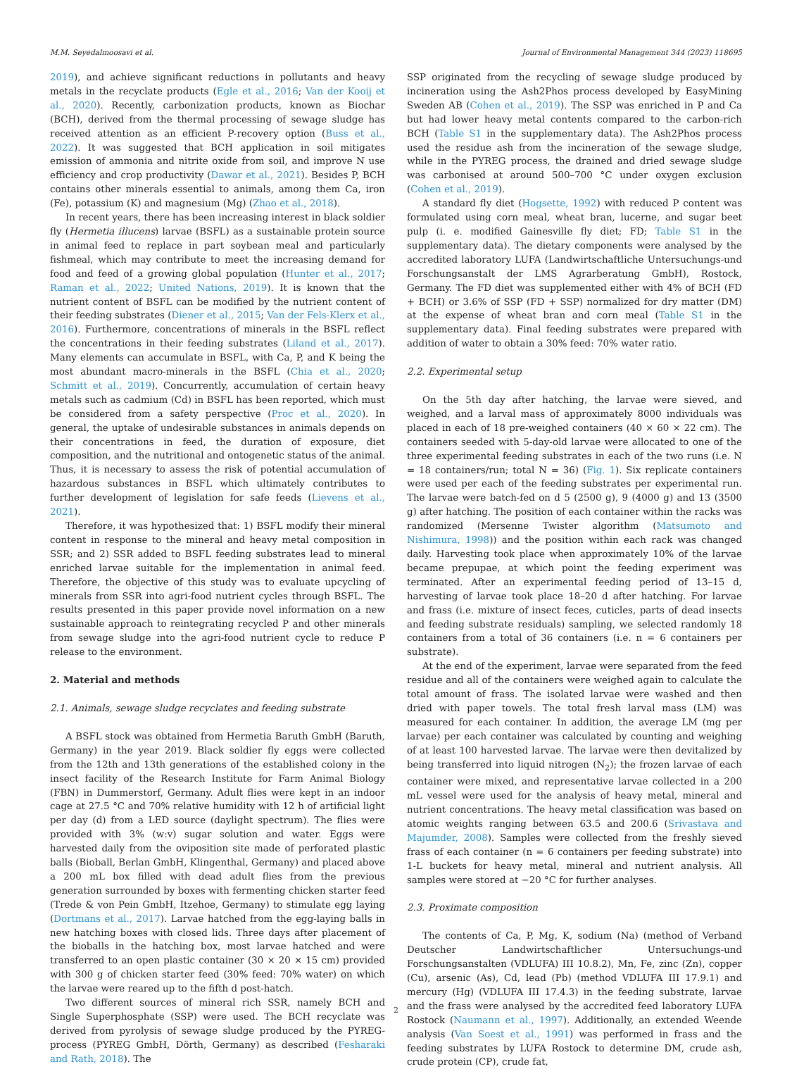M.M. Seyedalmoosavi et al. Journal of Environmental Management 344 (2023) 118695
2019), and achieve significant reductions in pollutants and heavy metals in the recyclate products (Egle et al., 2016; Van der Kooij et al., 2020). Recently, carbonization products, known as Biochar (BCH), derived from the thermal processing of sewage sludge has received attention as an efficient P-recovery option (Buss et al., 2022). It was suggested that BCH application in soil mitigates emission of ammonia and nitrite oxide from soil, and improve N use efficiency and crop productivity (Dawar et al., 2021). Besides P, BCH contains other minerals essential to animals, among them Ca, iron (Fe), potassium (K) and magnesium (Mg) (Zhao et al., 2018).
In recent years, there has been increasing interest in black soldier fly (Hermetia illucens) larvae (BSFL) as a sustainable protein source in animal feed to replace in part soybean meal and particularly fishmeal, which may contribute to meet the increasing demand for food and feed of a growing global population (Hunter et al., 2017; Raman et al., 2022; United Nations, 2019). It is known that the nutrient content of BSFL can be modified by the nutrient content of their feeding substrates (Diener et al., 2015; Van der Fels-Klerx et al., 2016). Furthermore, concentrations of minerals in the BSFL reflect the concentrations in their feeding substrates (Liland et al., 2017). Many elements can accumulate in BSFL, with Ca, P, and K being the most abundant macro-minerals in the BSFL (Chia et al., 2020; Schmitt et al., 2019). Concurrently, accumulation of certain heavy metals such as cadmium (Cd) in BSFL has been reported, which must be considered from a safety perspective (Proc et al., 2020). In general, the uptake of undesirable substances in animals depends on their concentrations in feed, the duration of exposure, diet composition, and the nutritional and ontogenetic status of the animal. Thus, it is necessary to assess the risk of potential accumulation of hazardous substances in BSFL which ultimately contributes to further development of legislation for safe feeds (Lievens et al., 2021).
Therefore, it was hypothesized that: 1) BSFL modify their mineral content in response to the mineral and heavy metal composition in SSR; and 2) SSR added to BSFL feeding substrates lead to mineral enriched larvae suitable for the implementation in animal feed. Therefore, the objective of this study was to evaluate upcycling of minerals from SSR into agri-food nutrient cycles through BSFL. The results presented in this paper provide novel information on a new sustainable approach to reintegrating recycled P and other minerals from sewage sludge into the agri-food nutrient cycle to reduce P release to the environment.
2. Material and methods
2.1. Animals, sewage sludge recyclates and feeding substrate
A BSFL stock was obtained from Hermetia Baruth GmbH (Baruth, Germany) in the year 2019. Black soldier fly eggs were collected from the 12th and 13th generations of the established colony in the insect facility of the Research Institute for Farm Animal Biology (FBN) in Dummerstorf, Germany. Adult flies were kept in an indoor cage at 27.5 °C and 70% relative humidity with 12 h of artificial light per day (d) from a LED source (daylight spectrum). The flies were provided with 3% (w:v) sugar solution and water. Eggs were harvested daily from the oviposition site made of perforated plastic balls (Bioball, Berlan GmbH, Klingenthal, Germany) and placed above a 200 mL box filled with dead adult flies from the previous generation surrounded by boxes with fermenting chicken starter feed (Trede & von Pein GmbH, Itzehoe, Germany) to stimulate egg laying (Dortmans et al., 2017). Larvae hatched from the egg-laying balls in new hatching boxes with closed lids. Three days after placement of the bioballs in the hatching box, most larvae hatched and were transferred to an open plastic container (30 × 20 × 15 cm) provided with 300 g of chicken starter feed (30% feed: 70% water) on which the larvae were reared up to the fifth d post-hatch.
Two different sources of mineral rich SSR, namely BCH and Single Superphosphate (SSP) were used. The BCH recyclate was derived from pyrolysis of sewage sludge produced by the PYREG-process (PYREG GmbH, Dörth, Germany) as described (Fesharaki and Rath, 2018). The
SSP originated from the recycling of sewage sludge produced by incineration using the Ash2Phos process developed by EasyMining Sweden AB (Cohen et al., 2019). The SSP was enriched in P and Ca but had lower heavy metal contents compared to the carbon-rich BCH (Table S1 in the supplementary data). The Ash2Phos process used the residue ash from the incineration of the sewage sludge, while in the PYREG process, the drained and dried sewage sludge was carbonised at around 500–700 °C under oxygen exclusion (Cohen et al., 2019).
A standard fly diet (Hogsette, 1992) with reduced P content was formulated using corn meal, wheat bran, lucerne, and sugar beet pulp (i. e. modified Gainesville fly diet; FD; Table S1 in the supplementary data). The dietary components were analysed by the accredited laboratory LUFA (Landwirtschaftliche Untersuchungs-und Forschungsanstalt der LMS Agrarberatung GmbH), Rostock, Germany. The FD diet was supplemented either with 4% of BCH (FD + BCH) or 3.6% of SSP (FD + SSP) normalized for dry matter (DM) at the expense of wheat bran and corn meal (Table S1 in the supplementary data). Final feeding substrates were prepared with addition of water to obtain a 30% feed: 70% water ratio.
2.2. Experimental setup
On the 5th day after hatching, the larvae were sieved, and weighed, and a larval mass of approximately 8000 individuals was placed in each of 18 pre-weighed containers (40 × 60 × 22 cm). The containers seeded with 5-day-old larvae were allocated to one of the three experimental feeding substrates in each of the two runs (i.e. N = 18 containers/run; total N = 36) (Fig. 1). Six replicate containers were used per each of the feeding substrates per experimental run. The larvae were batch-fed on d 5 (2500 g), 9 (4000 g) and 13 (3500 g) after hatching. The position of each container within the racks was randomized (Mersenne Twister algorithm (Matsumoto and Nishimura, 1998)) and the position within each rack was changed daily. Harvesting took place when approximately 10% of the larvae became prepupae, at which point the feeding experiment was terminated. After an experimental feeding period of 13–15 d, harvesting of larvae took place 18–20 d after hatching. For larvae and frass (i.e. mixture of insect feces, cuticles, parts of dead insects and feeding substrate residuals) sampling, we selected randomly 18 containers from a total of 36 containers (i.e. n = 6 containers per substrate).
At the end of the experiment, larvae were separated from the feed residue and all of the containers were weighed again to calculate the total amount of frass. The isolated larvae were washed and then dried with paper towels. The total fresh larval mass (LM) was measured for each container. In addition, the average LM (mg per larvae) per each container was calculated by counting and weighing of at least 100 harvested larvae. The larvae were then devitalized by being transferred into liquid nitrogen (N<sub>2</sub>); the frozen larvae of each container were mixed, and representative larvae collected in a 200 mL vessel were used for the analysis of heavy metal, mineral and nutrient concentrations. The heavy metal classification was based on atomic weights ranging between 63.5 and 200.6 (Srivastava and Majumder, 2008). Samples were collected from the freshly sieved frass of each container (n = 6 containers per feeding substrate) into 1-L buckets for heavy metal, mineral and nutrient analysis. All samples were stored at −20 °C for further analyses.
2.3. Proximate composition
The contents of Ca, P, Mg, K, sodium (Na) (method of Verband Deutscher Landwirtschaftlicher Untersuchungs-und Forschungsanstalten (VDLUFA) III 10.8.2), Mn, Fe, zinc (Zn), copper (Cu), arsenic (As), Cd, lead (Pb) (method VDLUFA III 17.9.1) and mercury (Hg) (VDLUFA III 17.4.3) in the feeding substrate, larvae and the frass were analysed by the accredited feed laboratory LUFA Rostock (Naumann et al., 1997). Additionally, an extended Weende analysis (Van Soest et al., 1991) was performed in frass and the feeding substrates by LUFA Rostock to determine DM, crude ash, crude protein (CP), crude fat,
2